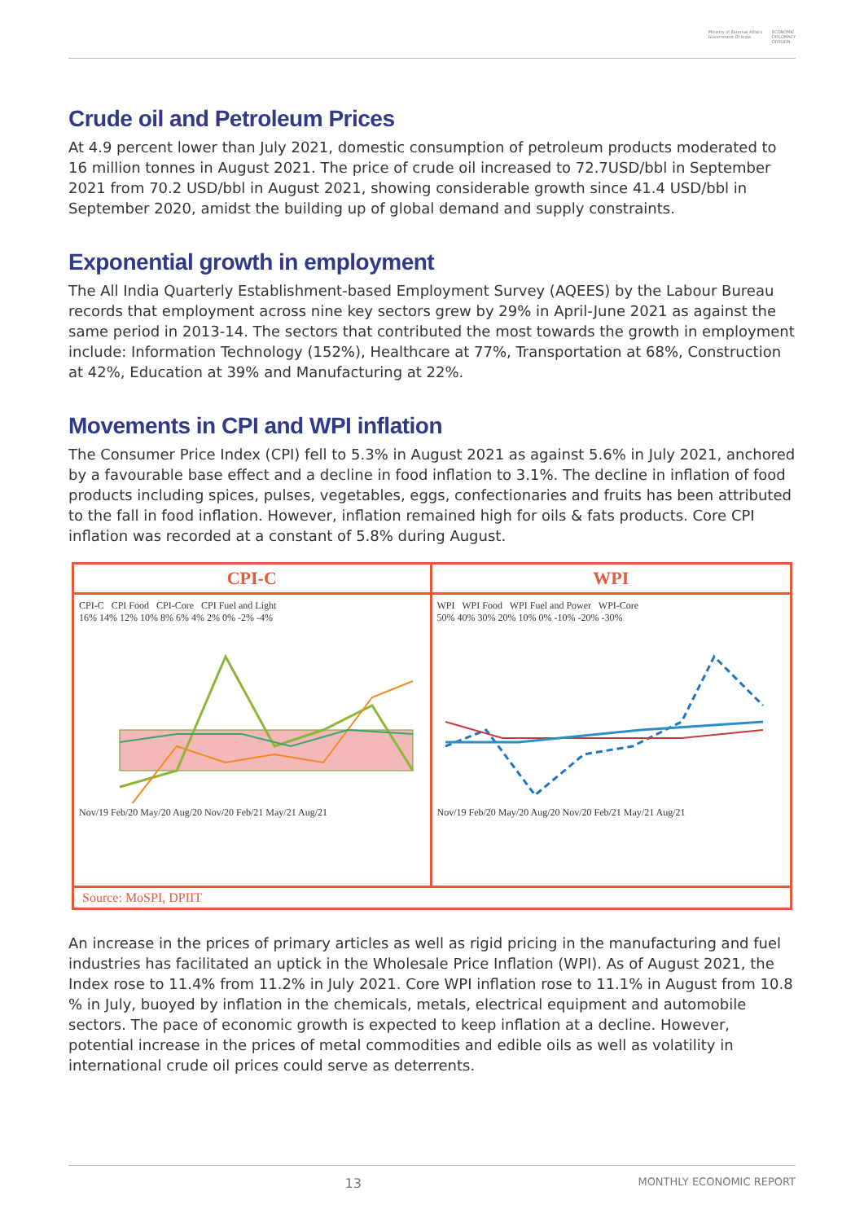Ministry of External Affairs
Government Of India ECONOMIC
DIPLOMACY
DIVISION
Crude oil and Petroleum Prices
At 4.9 percent lower than July 2021, domestic consumption of petroleum products moderated to 16 million tonnes in August 2021. The price of crude oil increased to 72.7USD/bbl in September 2021 from 70.2 USD/bbl in August 2021, showing considerable growth since 41.4 USD/bbl in September 2020, amidst the building up of global demand and supply constraints.
Exponential growth in employment
The All India Quarterly Establishment-based Employment Survey (AQEES) by the Labour Bureau records that employment across nine key sectors grew by 29% in April-June 2021 as against the same period in 2013-14. The sectors that contributed the most towards the growth in employment include: Information Technology (152%), Healthcare at 77%, Transportation at 68%, Construction at 42%, Education at 39% and Manufacturing at 22%.
Movements in CPI and WPI inflation
The Consumer Price Index (CPI) fell to 5.3% in August 2021 as against 5.6% in July 2021, anchored by a favourable base effect and a decline in food inflation to 3.1%. The decline in inflation of food products including spices, pulses, vegetables, eggs, confectionaries and fruits has been attributed to the fall in food inflation. However, inflation remained high for oils & fats products. Core CPI inflation was recorded at a constant of 5.8% during August.
CPI-C
CPI-C CPI Food CPI-Core CPI Fuel and Light
16% 14% 12% 10% 8% 6% 4% 2% 0% -2% -4%
Nov/19 Feb/20 May/20 Aug/20 Nov/20 Feb/21 May/21 Aug/21
WPI
WPI WPI Food WPI Fuel and Power WPI-Core
50% 40% 30% 20% 10% 0% -10% -20% -30%
Nov/19 Feb/20 May/20 Aug/20 Nov/20 Feb/21 May/21 Aug/21
Source: MoSPI, DPIIT
An increase in the prices of primary articles as well as rigid pricing in the manufacturing and fuel industries has facilitated an uptick in the Wholesale Price Inflation (WPI). As of August 2021, the Index rose to 11.4% from 11.2% in July 2021. Core WPI inflation rose to 11.1% in August from 10.8 % in July, buoyed by inflation in the chemicals, metals, electrical equipment and automobile sectors. The pace of economic growth is expected to keep inflation at a decline. However, potential increase in the prices of metal commodities and edible oils as well as volatility in international crude oil prices could serve as deterrents.
13 MONTHLY ECONOMIC REPORT